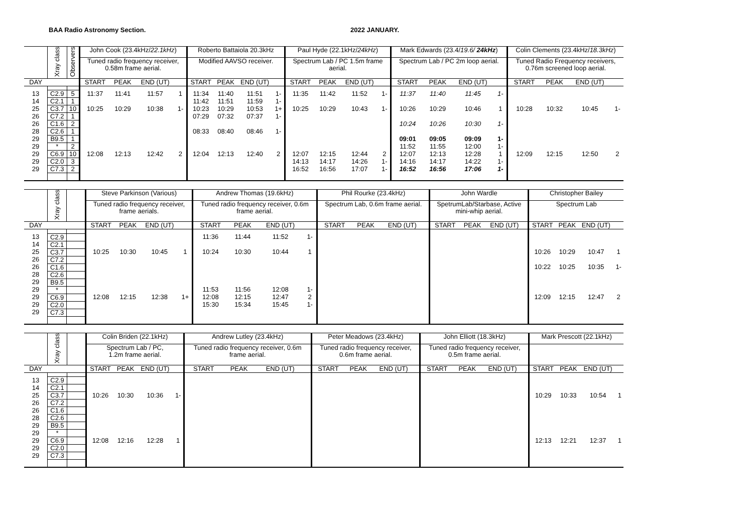BAA Radio Astronomy Section. 2022 JANUARY.
| | Xray class | Observers | John Cook (23.4kHz/ 22.1kHz ) | | | | Roberto Battaiola 20.3kHz | | | | Paul Hyde (22.1kHz/ 24kHz ) | | | | Mark Edwards (23.4/ 19.6/ 24kHz ) | | | | Colin Clements (23.4kHz/ 18.3kHz ) | | | |
| --- | --- | --- | --- | --- | --- | --- | --- | --- | --- | --- | --- | --- | --- | --- | --- | --- | --- | --- | --- | --- | --- | --- |
| | | | Tuned radio frequency receiver, 0.58m frame aerial. | | | | Modified AAVSO receiver. | | | | Spectrum Lab / PC 1.5m frame aerial. | | | | Spectrum Lab / PC 2m loop aerial. | | | | Tuned Radio Frequency receivers, 0.76m screened loop aerial. | | | |
| DAY | | | START | PEAK | END (UT) | | START | PEAK | END (UT) | | START | PEAK | END (UT) | | START | PEAK | END (UT) | | START | PEAK | END (UT) | |
| 13 | C2.9 | 5 | 11:37 | 11:41 | 11:57 | 1 | 11:34 | 11:40 | 11:51 | 1- | 11:35 | 11:42 | 11:52 | 1- | 11:37 | 11:40 | 11:45 | 1- | | | | |
| 14 | C2.1 | 1 | | | | | 11:42 | 11:51 | 11:59 | 1- | | | | | | | | | | | | |
| 25 | C3.7 | 10 | 10:25 | 10:29 | 10:38 | 1- | 10:23 | 10:29 | 10:53 | 1+ | 10:25 | 10:29 | 10:43 | 1- | 10:26 | 10:29 | 10:46 | 1 | 10:28 | 10:32 | 10:45 | 1- |
| 26 | C7.2 | 1 | | | | | 07:29 | 07:32 | 07:37 | 1- | | | | | | | | | | | | |
| 26 | C1.6 | 2 | | | | | | | | | | | | | 10:24 | 10:26 | 10:30 | 1- | | | | |
| 28 | C2.6 | 1 | | | | | 08:33 | 08:40 | 08:46 | 1- | | | | | | | | | | | | |
| 29 | B9.5 | 1 | | | | | | | | | | | | | 09:01 | 09:05 | 09:09 | 1- | | | | |
| 29 | * | 2 | | | | | | | | | | | | | 11:52 | 11:55 | 12:00 | 1- | | | | |
| 29 | C6.9 | 10 | 12:08 | 12:13 | 12:42 | 2 | 12:04 | 12:13 | 12:40 | 2 | 12:07 | 12:15 | 12:44 | 2 | 12:07 | 12:13 | 12:28 | 1 | 12:09 | 12:15 | 12:50 | 2 |
| 29 | C2.0 | 3 | | | | | | | | | 14:13 | 14:17 | 14:26 | 1- | 14:16 | 14:17 | 14:22 | 1- | | | | |
| 29 | C7.3 | 2 | | | | | | | | | 16:52 | 16:56 | 17:07 | 1- | 16:52 | 16:56 | 17:06 | 1- | | | | |
| | Xray class | | Steve Parkinson (Various) | | | | Andrew Thomas (19.6kHz) | | | | Phil Rourke (23.4kHz) | | | | John Wardle | | | | Christopher Bailey | | | |
| --- | --- | --- | --- | --- | --- | --- | --- | --- | --- | --- | --- | --- | --- | --- | --- | --- | --- | --- | --- | --- | --- | --- |
| | | | Tuned radio frequency receiver, frame aerials. | | | | Tuned radio frequency receiver, 0.6m frame aerial. | | | | Spectrum Lab, 0.6m frame aerial. | | | | SpetrumLab/Starbase, Active mini-whip aerial. | | | | Spectrum Lab | | | |
| DAY | | | START | PEAK | END (UT) | | START | PEAK | END (UT) | | START | PEAK | END (UT) | | START | PEAK | END (UT) | | START | PEAK | END (UT) | |
| 13 | C2.9 | | | | | | 11:36 | 11:44 | 11:52 | 1- | | | | | | | | | | | | |
| 14 | C2.1 | | | | | | | | | | | | | | | | | | | | | |
| 25 | C3.7 | | 10:25 | 10:30 | 10:45 | 1 | 10:24 | 10:30 | 10:44 | 1 | | | | | | | | | 10:26 | 10:29 | 10:47 | 1 |
| 26 | C7.2 | | | | | | | | | | | | | | | | | | | | | |
| 26 | C1.6 | | | | | | | | | | | | | | | | | | 10:22 | 10:25 | 10:35 | 1- |
| 28 | C2.6 | | | | | | | | | | | | | | | | | | | | | |
| 29 | B9.5 | | | | | | | | | | | | | | | | | | | | | |
| 29 | * | | | | | | 11:53 | 11:56 | 12:08 | 1- | | | | | | | | | | | | |
| 29 | C6.9 | | 12:08 | 12:15 | 12:38 | 1+ | 12:08 | 12:15 | 12:47 | 2 | | | | | | | | | 12:09 | 12:15 | 12:47 | 2 |
| 29 | C2.0 | | | | | | 15:30 | 15:34 | 15:45 | 1- | | | | | | | | | | | | |
| 29 | C7.3 | | | | | | | | | | | | | | | | | | | | | |
| | Xray class | | Colin Briden (22.1kHz) | | | | Andrew Lutley (23.4kHz) | | | | Peter Meadows (23.4kHz) | | | | John Elliott (18.3kHz) | | | | Mark Prescott (22.1kHz) | | | |
| --- | --- | --- | --- | --- | --- | --- | --- | --- | --- | --- | --- | --- | --- | --- | --- | --- | --- | --- | --- | --- | --- | --- |
| | | | Spectrum Lab / PC, 1.2m frame aerial. | | | | Tuned radio frequency receiver, 0.6m frame aerial. | | | | Tuned radio frequency receiver, 0.6m frame aerial. | | | | Tuned radio frequency receiver, 0.5m frame aerial. | | | | | | | |
| DAY | | | START | PEAK | END (UT) | | START | PEAK | END (UT) | | START | PEAK | END (UT) | | START | PEAK | END (UT) | | START | PEAK | END (UT) | |
| 13 | C2.9 | | | | | | | | | | | | | | | | | | | | | |
| 14 | C2.1 | | | | | | | | | | | | | | | | | | | | | |
| 25 | C3.7 | | 10:26 | 10:30 | 10:36 | 1- | | | | | | | | | | | | | 10:29 | 10:33 | 10:54 | 1 |
| 26 | C7.2 | | | | | | | | | | | | | | | | | | | | | |
| 26 | C1.6 | | | | | | | | | | | | | | | | | | | | | |
| 28 | C2.6 | | | | | | | | | | | | | | | | | | | | | |
| 29 | B9.5 | | | | | | | | | | | | | | | | | | | | | |
| 29 | * | | | | | | | | | | | | | | | | | | | | | |
| 29 | C6.9 | | 12:08 | 12:16 | 12:28 | 1 | | | | | | | | | | | | | 12:13 | 12:21 | 12:37 | 1 |
| 29 | C2.0 | | | | | | | | | | | | | | | | | | | | | |
| 29 | C7.3 | | | | | | | | | | | | | | | | | | | | | |